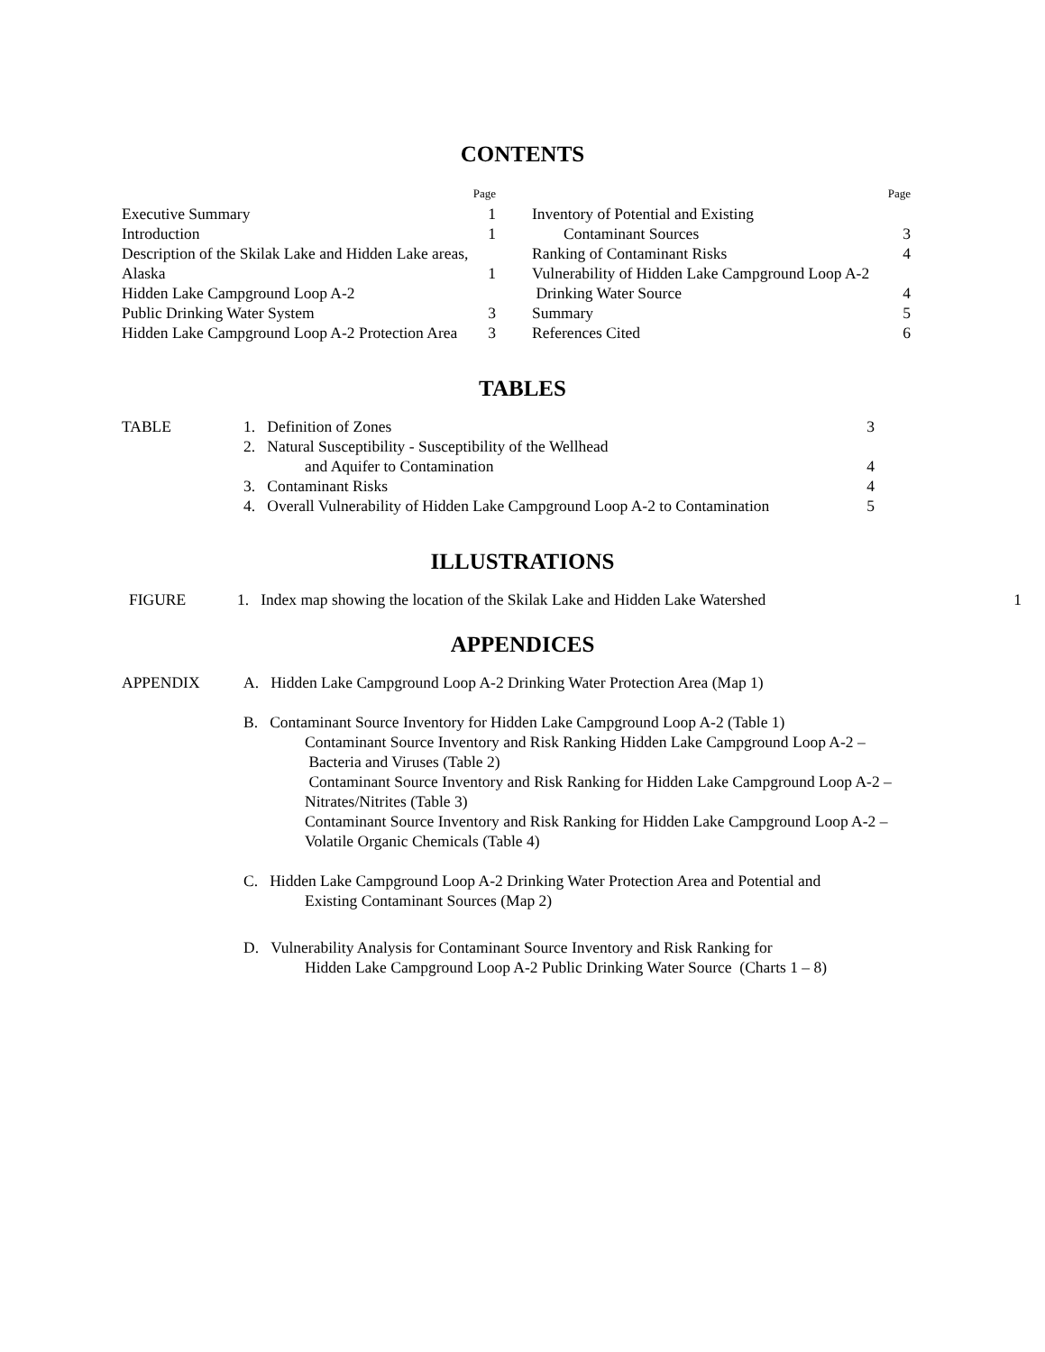CONTENTS
Page
Executive Summary 1
Introduction 1
Description of the Skilak Lake and Hidden Lake areas,
Alaska 1
Hidden Lake Campground Loop A-2
Public Drinking Water System 3
Hidden Lake Campground Loop A-2 Protection Area 3
Page
Inventory of Potential and Existing
Contaminant Sources 3
Ranking of Contaminant Risks 4
Vulnerability of Hidden Lake Campground Loop A-2
Drinking Water Source 4
Summary 5
References Cited 6
TABLES
TABLE 1. Definition of Zones 3
2. Natural Susceptibility - Susceptibility of the Wellhead
and Aquifer to Contamination 4
3. Contaminant Risks 4
4. Overall Vulnerability of Hidden Lake Campground Loop A-2 to Contamination 5
ILLUSTRATIONS
FIGURE 1. Index map showing the location of the Skilak Lake and Hidden Lake Watershed 1
APPENDICES
APPENDIX A. Hidden Lake Campground Loop A-2 Drinking Water Protection Area (Map 1)
B. Contaminant Source Inventory for Hidden Lake Campground Loop A-2 (Table 1)
Contaminant Source Inventory and Risk Ranking Hidden Lake Campground Loop A-2 –
Bacteria and Viruses (Table 2)
Contaminant Source Inventory and Risk Ranking for Hidden Lake Campground Loop A-2 –Nitrates/Nitrites (Table 3)
Contaminant Source Inventory and Risk Ranking for Hidden Lake Campground Loop A-2 –Volatile Organic Chemicals (Table 4)
C. Hidden Lake Campground Loop A-2 Drinking Water Protection Area and Potential and
Existing Contaminant Sources (Map 2)
D. Vulnerability Analysis for Contaminant Source Inventory and Risk Ranking for
Hidden Lake Campground Loop A-2 Public Drinking Water Source (Charts 1 – 8)